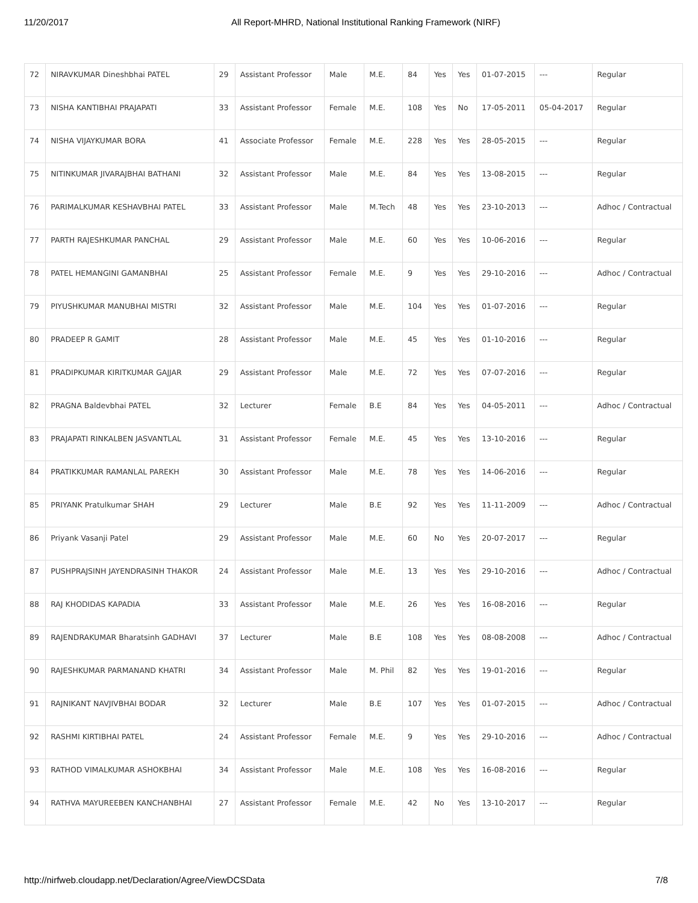11/20/2017 All Report-MHRD, National Institutional Ranking Framework (NIRF)
| 72 | NIRAVKUMAR Dineshbhai PATEL | 29 | Assistant Professor | Male | M.E. | 84 | Yes | Yes | 01-07-2015 | --- | Regular |
| 73 | NISHA KANTIBHAI PRAJAPATI | 33 | Assistant Professor | Female | M.E. | 108 | Yes | No | 17-05-2011 | 05-04-2017 | Regular |
| 74 | NISHA VIJAYKUMAR BORA | 41 | Associate Professor | Female | M.E. | 228 | Yes | Yes | 28-05-2015 | --- | Regular |
| 75 | NITINKUMAR JIVARAJBHAI BATHANI | 32 | Assistant Professor | Male | M.E. | 84 | Yes | Yes | 13-08-2015 | --- | Regular |
| 76 | PARIMALKUMAR KESHAVBHAI PATEL | 33 | Assistant Professor | Male | M.Tech | 48 | Yes | Yes | 23-10-2013 | --- | Adhoc / Contractual |
| 77 | PARTH RAJESHKUMAR PANCHAL | 29 | Assistant Professor | Male | M.E. | 60 | Yes | Yes | 10-06-2016 | --- | Regular |
| 78 | PATEL HEMANGINI GAMANBHAI | 25 | Assistant Professor | Female | M.E. | 9 | Yes | Yes | 29-10-2016 | --- | Adhoc / Contractual |
| 79 | PIYUSHKUMAR MANUBHAI MISTRI | 32 | Assistant Professor | Male | M.E. | 104 | Yes | Yes | 01-07-2016 | --- | Regular |
| 80 | PRADEEP R GAMIT | 28 | Assistant Professor | Male | M.E. | 45 | Yes | Yes | 01-10-2016 | --- | Regular |
| 81 | PRADIPKUMAR KIRITKUMAR GAJJAR | 29 | Assistant Professor | Male | M.E. | 72 | Yes | Yes | 07-07-2016 | --- | Regular |
| 82 | PRAGNA Baldevbhai PATEL | 32 | Lecturer | Female | B.E | 84 | Yes | Yes | 04-05-2011 | --- | Adhoc / Contractual |
| 83 | PRAJAPATI RINKALBEN JASVANTLAL | 31 | Assistant Professor | Female | M.E. | 45 | Yes | Yes | 13-10-2016 | --- | Regular |
| 84 | PRATIKKUMAR RAMANLAL PAREKH | 30 | Assistant Professor | Male | M.E. | 78 | Yes | Yes | 14-06-2016 | --- | Regular |
| 85 | PRIYANK Pratulkumar SHAH | 29 | Lecturer | Male | B.E | 92 | Yes | Yes | 11-11-2009 | --- | Adhoc / Contractual |
| 86 | Priyank Vasanji Patel | 29 | Assistant Professor | Male | M.E. | 60 | No | Yes | 20-07-2017 | --- | Regular |
| 87 | PUSHPRAJSINH JAYENDRASINH THAKOR | 24 | Assistant Professor | Male | M.E. | 13 | Yes | Yes | 29-10-2016 | --- | Adhoc / Contractual |
| 88 | RAJ KHODIDAS KAPADIA | 33 | Assistant Professor | Male | M.E. | 26 | Yes | Yes | 16-08-2016 | --- | Regular |
| 89 | RAJENDRAKUMAR Bharatsinh GADHAVI | 37 | Lecturer | Male | B.E | 108 | Yes | Yes | 08-08-2008 | --- | Adhoc / Contractual |
| 90 | RAJESHKUMAR PARMANAND KHATRI | 34 | Assistant Professor | Male | M. Phil | 82 | Yes | Yes | 19-01-2016 | --- | Regular |
| 91 | RAJNIKANT NAVJIVBHAI BODAR | 32 | Lecturer | Male | B.E | 107 | Yes | Yes | 01-07-2015 | --- | Adhoc / Contractual |
| 92 | RASHMI KIRTIBHAI PATEL | 24 | Assistant Professor | Female | M.E. | 9 | Yes | Yes | 29-10-2016 | --- | Adhoc / Contractual |
| 93 | RATHOD VIMALKUMAR ASHOKBHAI | 34 | Assistant Professor | Male | M.E. | 108 | Yes | Yes | 16-08-2016 | --- | Regular |
| 94 | RATHVA MAYUREEBEN KANCHANBHAI | 27 | Assistant Professor | Female | M.E. | 42 | No | Yes | 13-10-2017 | --- | Regular |
http://nirfweb.cloudapp.net/Declaration/Agree/ViewDCSData 7/8